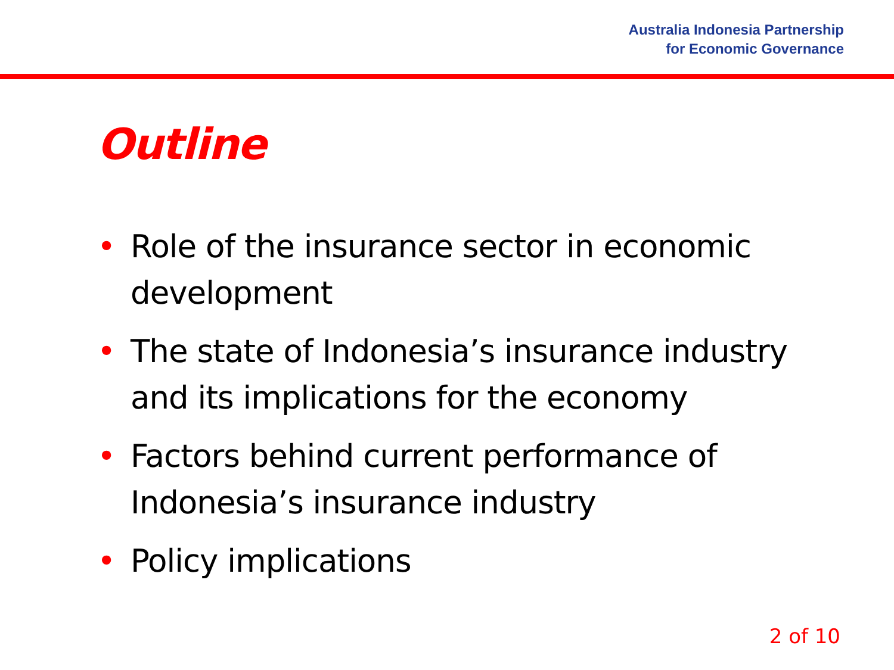Australia Indonesia Partnership
for Economic Governance
Outline
• Role of the insurance sector in economic development
• The state of Indonesia’s insurance industry and its implications for the economy
• Factors behind current performance of Indonesia’s insurance industry
• Policy implications
2 of 10